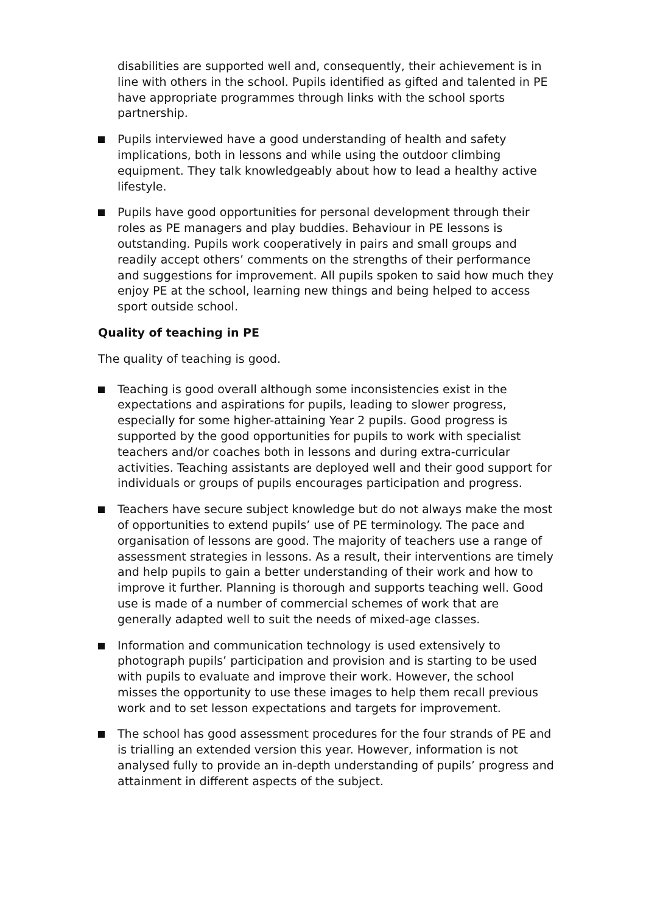disabilities are supported well and, consequently, their achievement is in line with others in the school. Pupils identified as gifted and talented in PE have appropriate programmes through links with the school sports partnership.
Pupils interviewed have a good understanding of health and safety implications, both in lessons and while using the outdoor climbing equipment. They talk knowledgeably about how to lead a healthy active lifestyle.
Pupils have good opportunities for personal development through their roles as PE managers and play buddies. Behaviour in PE lessons is outstanding. Pupils work cooperatively in pairs and small groups and readily accept others’ comments on the strengths of their performance and suggestions for improvement. All pupils spoken to said how much they enjoy PE at the school, learning new things and being helped to access sport outside school.
Quality of teaching in PE
The quality of teaching is good.
Teaching is good overall although some inconsistencies exist in the expectations and aspirations for pupils, leading to slower progress, especially for some higher-attaining Year 2 pupils. Good progress is supported by the good opportunities for pupils to work with specialist teachers and/or coaches both in lessons and during extra-curricular activities. Teaching assistants are deployed well and their good support for individuals or groups of pupils encourages participation and progress.
Teachers have secure subject knowledge but do not always make the most of opportunities to extend pupils’ use of PE terminology. The pace and organisation of lessons are good. The majority of teachers use a range of assessment strategies in lessons. As a result, their interventions are timely and help pupils to gain a better understanding of their work and how to improve it further. Planning is thorough and supports teaching well. Good use is made of a number of commercial schemes of work that are generally adapted well to suit the needs of mixed-age classes.
Information and communication technology is used extensively to photograph pupils’ participation and provision and is starting to be used with pupils to evaluate and improve their work. However, the school misses the opportunity to use these images to help them recall previous work and to set lesson expectations and targets for improvement.
The school has good assessment procedures for the four strands of PE and is trialling an extended version this year. However, information is not analysed fully to provide an in-depth understanding of pupils’ progress and attainment in different aspects of the subject.